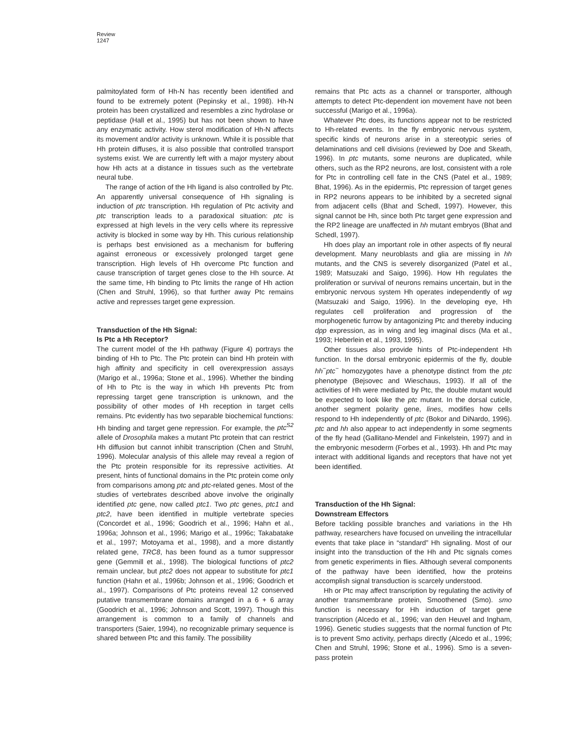Review
1247
palmitoylated form of Hh-N has recently been identified and found to be extremely potent (Pepinsky et al., 1998). Hh-N protein has been crystallized and resembles a zinc hydrolase or peptidase (Hall et al., 1995) but has not been shown to have any enzymatic activity. How sterol modification of Hh-N affects its movement and/or activity is unknown. While it is possible that Hh protein diffuses, it is also possible that controlled transport systems exist. We are currently left with a major mystery about how Hh acts at a distance in tissues such as the vertebrate neural tube.
The range of action of the Hh ligand is also controlled by Ptc. An apparently universal consequence of Hh signaling is induction of ptc transcription. Hh regulation of Ptc activity and ptc transcription leads to a paradoxical situation: ptc is expressed at high levels in the very cells where its repressive activity is blocked in some way by Hh. This curious relationship is perhaps best envisioned as a mechanism for buffering against erroneous or excessively prolonged target gene transcription. High levels of Hh overcome Ptc function and cause transcription of target genes close to the Hh source. At the same time, Hh binding to Ptc limits the range of Hh action (Chen and Struhl, 1996), so that further away Ptc remains active and represses target gene expression.
Transduction of the Hh Signal:
Is Ptc a Hh Receptor?
The current model of the Hh pathway (Figure 4) portrays the binding of Hh to Ptc. The Ptc protein can bind Hh protein with high affinity and specificity in cell overexpression assays (Marigo et al., 1996a; Stone et al., 1996). Whether the binding of Hh to Ptc is the way in which Hh prevents Ptc from repressing target gene transcription is unknown, and the possibility of other modes of Hh reception in target cells remains. Ptc evidently has two separable biochemical functions: Hh binding and target gene repression. For example, the ptc<sup>S2</sup> allele of Drosophila makes a mutant Ptc protein that can restrict Hh diffusion but cannot inhibit transcription (Chen and Struhl, 1996). Molecular analysis of this allele may reveal a region of the Ptc protein responsible for its repressive activities. At present, hints of functional domains in the Ptc protein come only from comparisons among ptc and ptc-related genes. Most of the studies of vertebrates described above involve the originally identified ptc gene, now called ptc1. Two ptc genes, ptc1 and ptc2, have been identified in multiple vertebrate species (Concordet et al., 1996; Goodrich et al., 1996; Hahn et al., 1996a; Johnson et al., 1996; Marigo et al., 1996c; Takabatake et al., 1997; Motoyama et al., 1998), and a more distantly related gene, TRC8, has been found as a tumor suppressor gene (Gemmill et al., 1998). The biological functions of ptc2 remain unclear, but ptc2 does not appear to substitute for ptc1 function (Hahn et al., 1996b; Johnson et al., 1996; Goodrich et al., 1997). Comparisons of Ptc proteins reveal 12 conserved putative transmembrane domains arranged in a 6 + 6 array (Goodrich et al., 1996; Johnson and Scott, 1997). Though this arrangement is common to a family of channels and transporters (Saier, 1994), no recognizable primary sequence is shared between Ptc and this family. The possibility
remains that Ptc acts as a channel or transporter, although attempts to detect Ptc-dependent ion movement have not been successful (Marigo et al., 1996a).
Whatever Ptc does, its functions appear not to be restricted to Hh-related events. In the fly embryonic nervous system, specific kinds of neurons arise in a stereotypic series of delaminations and cell divisions (reviewed by Doe and Skeath, 1996). In ptc mutants, some neurons are duplicated, while others, such as the RP2 neurons, are lost, consistent with a role for Ptc in controlling cell fate in the CNS (Patel et al., 1989; Bhat, 1996). As in the epidermis, Ptc repression of target genes in RP2 neurons appears to be inhibited by a secreted signal from adjacent cells (Bhat and Schedl, 1997). However, this signal cannot be Hh, since both Ptc target gene expression and the RP2 lineage are unaffected in hh mutant embryos (Bhat and Schedl, 1997).
Hh does play an important role in other aspects of fly neural development. Many neuroblasts and glia are missing in hh mutants, and the CNS is severely disorganized (Patel et al., 1989; Matsuzaki and Saigo, 1996). How Hh regulates the proliferation or survival of neurons remains uncertain, but in the embryonic nervous system Hh operates independently of wg (Matsuzaki and Saigo, 1996). In the developing eye, Hh regulates cell proliferation and progression of the morphogenetic furrow by antagonizing Ptc and thereby inducing dpp expression, as in wing and leg imaginal discs (Ma et al., 1993; Heberlein et al., 1993, 1995).
Other tissues also provide hints of Ptc-independent Hh function. In the dorsal embryonic epidermis of the fly, double hh<sup>−</sup>ptc<sup>−</sup> homozygotes have a phenotype distinct from the ptc phenotype (Bejsovec and Wieschaus, 1993). If all of the activities of Hh were mediated by Ptc, the double mutant would be expected to look like the ptc mutant. In the dorsal cuticle, another segment polarity gene, lines, modifies how cells respond to Hh independently of ptc (Bokor and DiNardo, 1996). ptc and hh also appear to act independently in some segments of the fly head (Gallitano-Mendel and Finkelstein, 1997) and in the embryonic mesoderm (Forbes et al., 1993). Hh and Ptc may interact with additional ligands and receptors that have not yet been identified.
Transduction of the Hh Signal:
Downstream Effectors
Before tackling possible branches and variations in the Hh pathway, researchers have focused on unveiling the intracellular events that take place in “standard” Hh signaling. Most of our insight into the transduction of the Hh and Ptc signals comes from genetic experiments in flies. Although several components of the pathway have been identified, how the proteins accomplish signal transduction is scarcely understood.
Hh or Ptc may affect transcription by regulating the activity of another transmembrane protein, Smoothened (Smo). smo function is necessary for Hh induction of target gene transcription (Alcedo et al., 1996; van den Heuvel and Ingham, 1996). Genetic studies suggests that the normal function of Ptc is to prevent Smo activity, perhaps directly (Alcedo et al., 1996; Chen and Struhl, 1996; Stone et al., 1996). Smo is a seven-pass protein